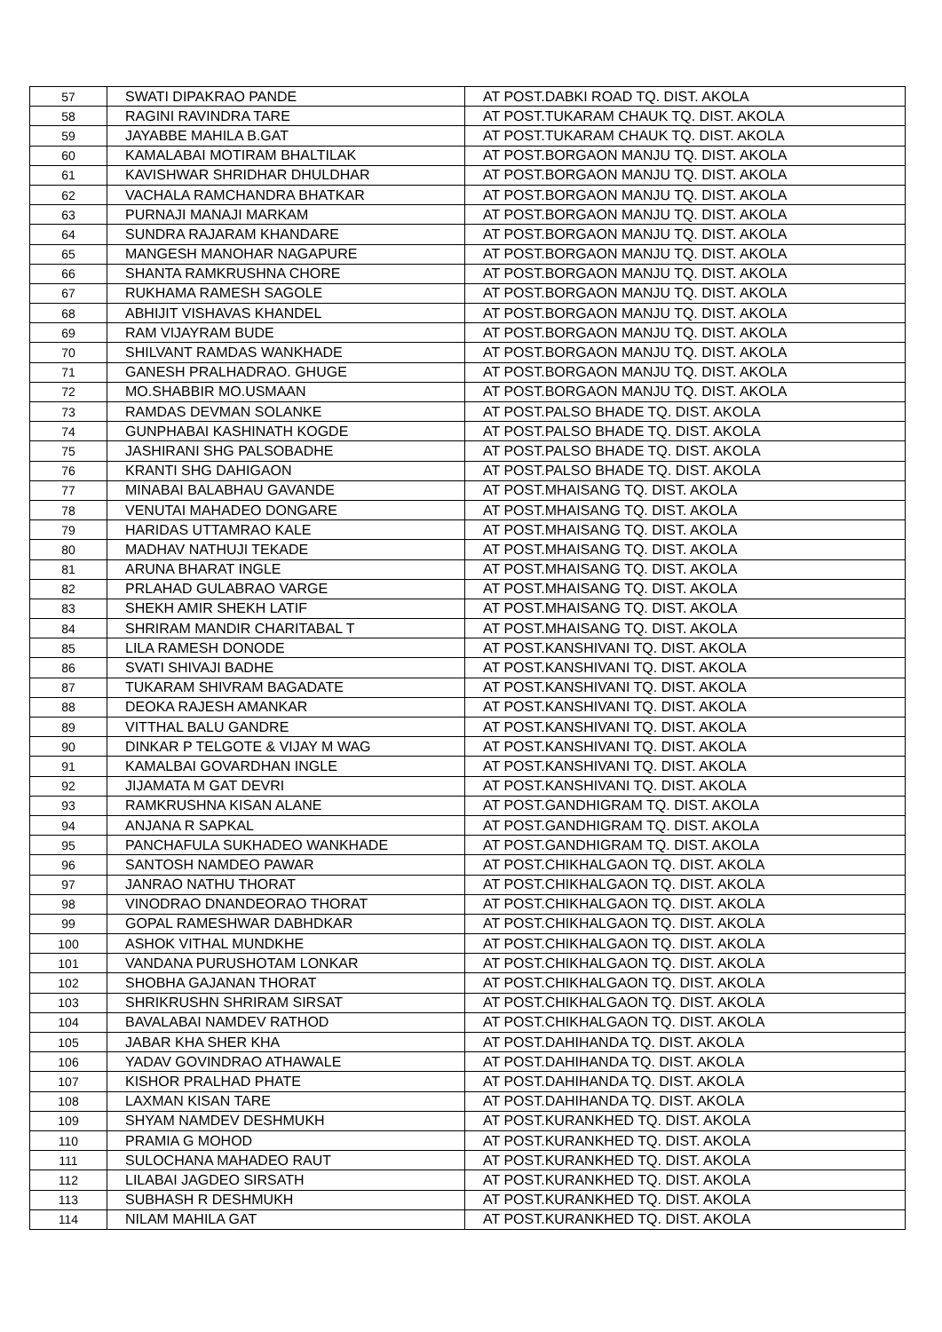| 57 | SWATI DIPAKRAO PANDE | AT POST.DABKI ROAD TQ. DIST. AKOLA |
| 58 | RAGINI RAVINDRA TARE | AT POST.TUKARAM CHAUK TQ. DIST. AKOLA |
| 59 | JAYABBE MAHILA B.GAT | AT POST.TUKARAM CHAUK TQ. DIST. AKOLA |
| 60 | KAMALABAI MOTIRAM BHALTILAK | AT POST.BORGAON MANJU TQ. DIST. AKOLA |
| 61 | KAVISHWAR SHRIDHAR DHULDHAR | AT POST.BORGAON MANJU TQ. DIST. AKOLA |
| 62 | VACHALA RAMCHANDRA BHATKAR | AT POST.BORGAON MANJU TQ. DIST. AKOLA |
| 63 | PURNAJI MANAJI MARKAM | AT POST.BORGAON MANJU TQ. DIST. AKOLA |
| 64 | SUNDRA RAJARAM KHANDARE | AT POST.BORGAON MANJU TQ. DIST. AKOLA |
| 65 | MANGESH MANOHAR NAGAPURE | AT POST.BORGAON MANJU TQ. DIST. AKOLA |
| 66 | SHANTA RAMKRUSHNA CHORE | AT POST.BORGAON MANJU TQ. DIST. AKOLA |
| 67 | RUKHAMA RAMESH SAGOLE | AT POST.BORGAON MANJU TQ. DIST. AKOLA |
| 68 | ABHIJIT VISHAVAS KHANDEL | AT POST.BORGAON MANJU TQ. DIST. AKOLA |
| 69 | RAM VIJAYRAM BUDE | AT POST.BORGAON MANJU TQ. DIST. AKOLA |
| 70 | SHILVANT RAMDAS WANKHADE | AT POST.BORGAON MANJU TQ. DIST. AKOLA |
| 71 | GANESH PRALHADRAO. GHUGE | AT POST.BORGAON MANJU TQ. DIST. AKOLA |
| 72 | MO.SHABBIR MO.USMAAN | AT POST.BORGAON MANJU TQ. DIST. AKOLA |
| 73 | RAMDAS DEVMAN SOLANKE | AT POST.PALSO BHADE TQ. DIST. AKOLA |
| 74 | GUNPHABAI KASHINATH KOGDE | AT POST.PALSO BHADE TQ. DIST. AKOLA |
| 75 | JASHIRANI SHG PALSOBADHE | AT POST.PALSO BHADE TQ. DIST. AKOLA |
| 76 | KRANTI SHG DAHIGAON | AT POST.PALSO BHADE TQ. DIST. AKOLA |
| 77 | MINABAI BALABHAU GAVANDE | AT POST.MHAISANG TQ. DIST. AKOLA |
| 78 | VENUTAI MAHADEO DONGARE | AT POST.MHAISANG TQ. DIST. AKOLA |
| 79 | HARIDAS UTTAMRAO KALE | AT POST.MHAISANG TQ. DIST. AKOLA |
| 80 | MADHAV NATHUJI TEKADE | AT POST.MHAISANG TQ. DIST. AKOLA |
| 81 | ARUNA BHARAT INGLE | AT POST.MHAISANG TQ. DIST. AKOLA |
| 82 | PRLAHAD GULABRAO VARGE | AT POST.MHAISANG TQ. DIST. AKOLA |
| 83 | SHEKH AMIR SHEKH LATIF | AT POST.MHAISANG TQ. DIST. AKOLA |
| 84 | SHRIRAM MANDIR CHARITABAL T | AT POST.MHAISANG TQ. DIST. AKOLA |
| 85 | LILA RAMESH DONODE | AT POST.KANSHIVANI TQ. DIST. AKOLA |
| 86 | SVATI SHIVAJI BADHE | AT POST.KANSHIVANI TQ. DIST. AKOLA |
| 87 | TUKARAM SHIVRAM BAGADATE | AT POST.KANSHIVANI TQ. DIST. AKOLA |
| 88 | DEOKA RAJESH AMANKAR | AT POST.KANSHIVANI TQ. DIST. AKOLA |
| 89 | VITTHAL BALU GANDRE | AT POST.KANSHIVANI TQ. DIST. AKOLA |
| 90 | DINKAR P TELGOTE & VIJAY M WAG | AT POST.KANSHIVANI TQ. DIST. AKOLA |
| 91 | KAMALBAI GOVARDHAN INGLE | AT POST.KANSHIVANI TQ. DIST. AKOLA |
| 92 | JIJAMATA M GAT DEVRI | AT POST.KANSHIVANI TQ. DIST. AKOLA |
| 93 | RAMKRUSHNA KISAN ALANE | AT POST.GANDHIGRAM TQ. DIST. AKOLA |
| 94 | ANJANA R SAPKAL | AT POST.GANDHIGRAM TQ. DIST. AKOLA |
| 95 | PANCHAFULA SUKHADEO WANKHADE | AT POST.GANDHIGRAM TQ. DIST. AKOLA |
| 96 | SANTOSH NAMDEO PAWAR | AT POST.CHIKHALGAON TQ. DIST. AKOLA |
| 97 | JANRAO NATHU THORAT | AT POST.CHIKHALGAON TQ. DIST. AKOLA |
| 98 | VINODRAO DNANDEORAO THORAT | AT POST.CHIKHALGAON TQ. DIST. AKOLA |
| 99 | GOPAL RAMESHWAR DABHDKAR | AT POST.CHIKHALGAON TQ. DIST. AKOLA |
| 100 | ASHOK VITHAL MUNDKHE | AT POST.CHIKHALGAON TQ. DIST. AKOLA |
| 101 | VANDANA PURUSHOTAM LONKAR | AT POST.CHIKHALGAON TQ. DIST. AKOLA |
| 102 | SHOBHA GAJANAN THORAT | AT POST.CHIKHALGAON TQ. DIST. AKOLA |
| 103 | SHRIKRUSHN SHRIRAM SIRSAT | AT POST.CHIKHALGAON TQ. DIST. AKOLA |
| 104 | BAVALABAI NAMDEV RATHOD | AT POST.CHIKHALGAON TQ. DIST. AKOLA |
| 105 | JABAR KHA SHER KHA | AT POST.DAHIHANDA TQ. DIST. AKOLA |
| 106 | YADAV GOVINDRAO ATHAWALE | AT POST.DAHIHANDA TQ. DIST. AKOLA |
| 107 | KISHOR PRALHAD PHATE | AT POST.DAHIHANDA TQ. DIST. AKOLA |
| 108 | LAXMAN KISAN TARE | AT POST.DAHIHANDA TQ. DIST. AKOLA |
| 109 | SHYAM NAMDEV DESHMUKH | AT POST.KURANKHED TQ. DIST. AKOLA |
| 110 | PRAMIA G MOHOD | AT POST.KURANKHED TQ. DIST. AKOLA |
| 111 | SULOCHANA MAHADEO RAUT | AT POST.KURANKHED TQ. DIST. AKOLA |
| 112 | LILABAI JAGDEO SIRSATH | AT POST.KURANKHED TQ. DIST. AKOLA |
| 113 | SUBHASH R DESHMUKH | AT POST.KURANKHED TQ. DIST. AKOLA |
| 114 | NILAM MAHILA GAT | AT POST.KURANKHED TQ. DIST. AKOLA |